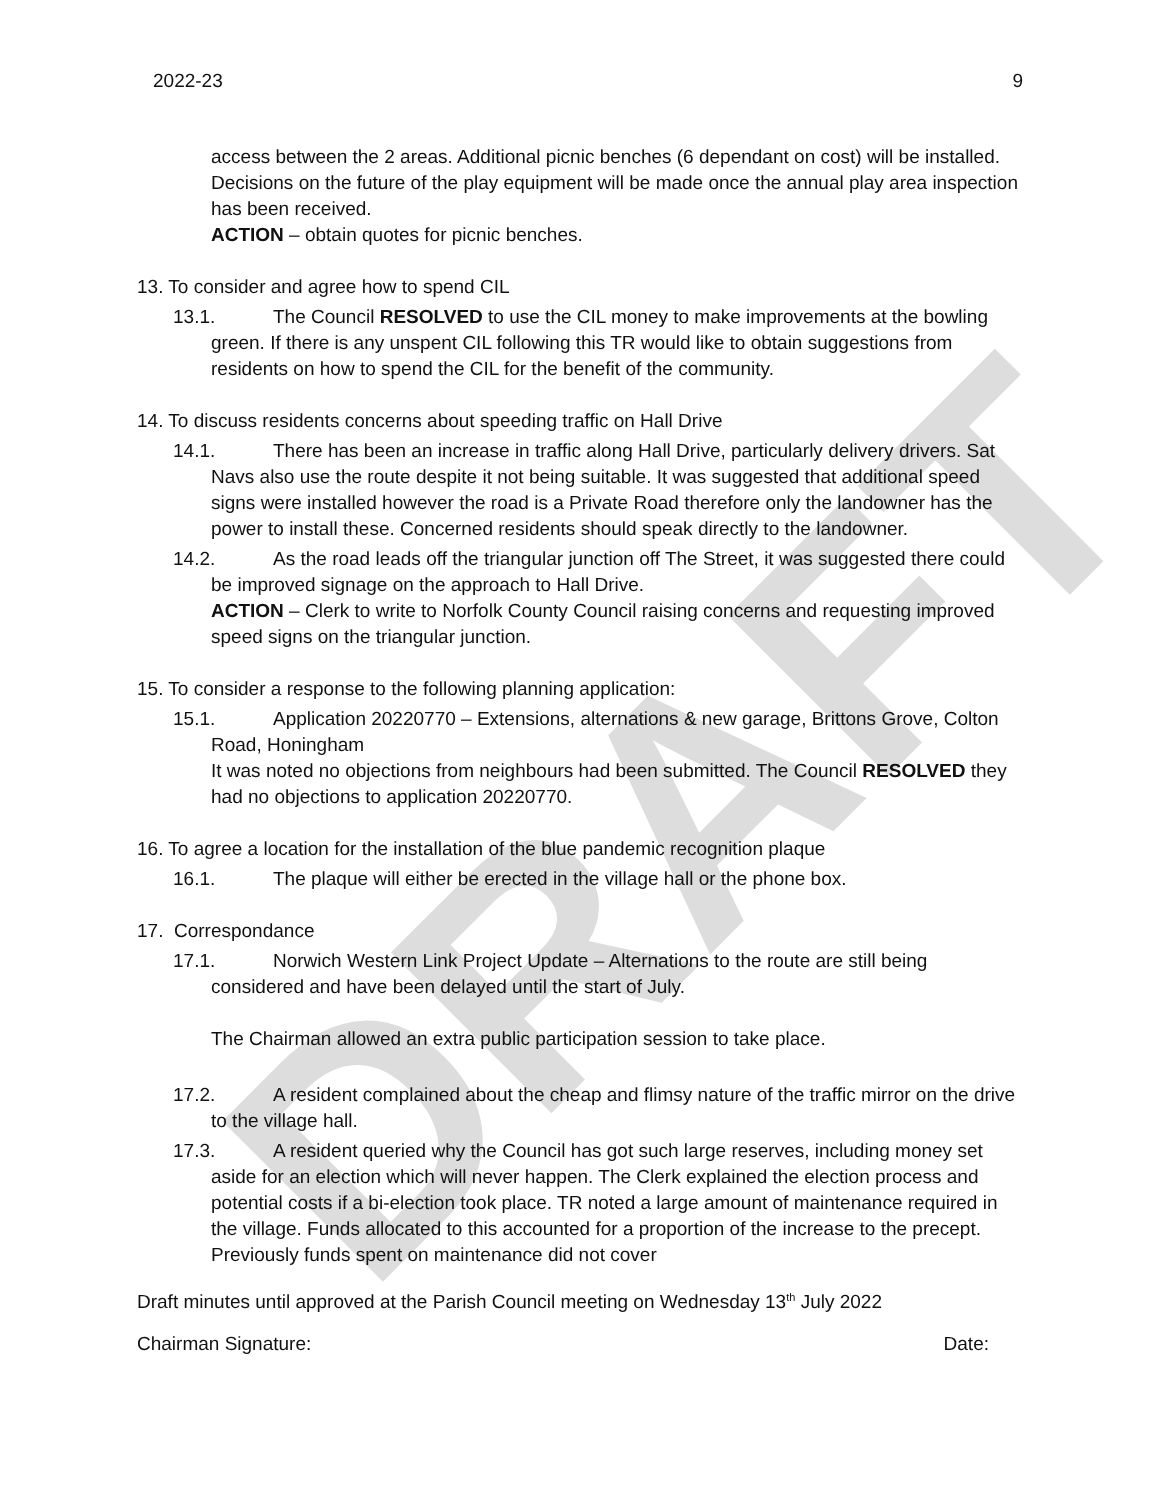DRAFT
2022-23 9
access between the 2 areas. Additional picnic benches (6 dependant on cost) will be installed. Decisions on the future of the play equipment will be made once the annual play area inspection has been received.
ACTION – obtain quotes for picnic benches.
13. To consider and agree how to spend CIL
13.1. The Council RESOLVED to use the CIL money to make improvements at the bowling green. If there is any unspent CIL following this TR would like to obtain suggestions from residents on how to spend the CIL for the benefit of the community.
14. To discuss residents concerns about speeding traffic on Hall Drive
14.1. There has been an increase in traffic along Hall Drive, particularly delivery drivers. Sat Navs also use the route despite it not being suitable. It was suggested that additional speed signs were installed however the road is a Private Road therefore only the landowner has the power to install these. Concerned residents should speak directly to the landowner.
14.2. As the road leads off the triangular junction off The Street, it was suggested there could be improved signage on the approach to Hall Drive.
ACTION – Clerk to write to Norfolk County Council raising concerns and requesting improved speed signs on the triangular junction.
15. To consider a response to the following planning application:
15.1. Application 20220770 – Extensions, alternations & new garage, Brittons Grove, Colton Road, Honingham
It was noted no objections from neighbours had been submitted. The Council RESOLVED they had no objections to application 20220770.
16. To agree a location for the installation of the blue pandemic recognition plaque
16.1. The plaque will either be erected in the village hall or the phone box.
17. Correspondance
17.1. Norwich Western Link Project Update – Alternations to the route are still being considered and have been delayed until the start of July.
The Chairman allowed an extra public participation session to take place.
17.2. A resident complained about the cheap and flimsy nature of the traffic mirror on the drive to the village hall.
17.3. A resident queried why the Council has got such large reserves, including money set aside for an election which will never happen. The Clerk explained the election process and potential costs if a bi-election took place. TR noted a large amount of maintenance required in the village. Funds allocated to this accounted for a proportion of the increase to the precept. Previously funds spent on maintenance did not cover
Draft minutes until approved at the Parish Council meeting on Wednesday 13<sup>th</sup> July 2022
Chairman Signature: Date: